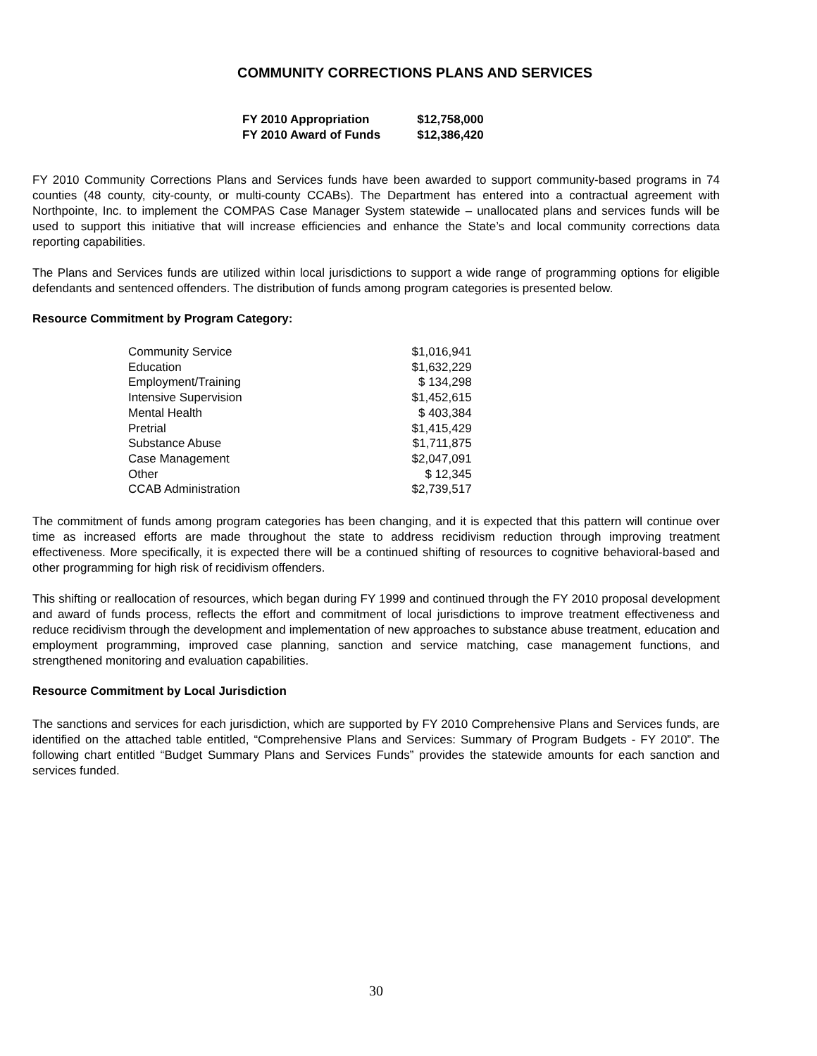COMMUNITY CORRECTIONS PLANS AND SERVICES
| FY 2010 Appropriation | $12,758,000 |
| FY 2010 Award of Funds | $12,386,420 |
FY 2010 Community Corrections Plans and Services funds have been awarded to support community-based programs in 74 counties (48 county, city-county, or multi-county CCABs). The Department has entered into a contractual agreement with Northpointe, Inc. to implement the COMPAS Case Manager System statewide – unallocated plans and services funds will be used to support this initiative that will increase efficiencies and enhance the State’s and local community corrections data reporting capabilities.
The Plans and Services funds are utilized within local jurisdictions to support a wide range of programming options for eligible defendants and sentenced offenders. The distribution of funds among program categories is presented below.
Resource Commitment by Program Category:
| Community Service | $1,016,941 |
| Education | $1,632,229 |
| Employment/Training | $ 134,298 |
| Intensive Supervision | $1,452,615 |
| Mental Health | $ 403,384 |
| Pretrial | $1,415,429 |
| Substance Abuse | $1,711,875 |
| Case Management | $2,047,091 |
| Other | $ 12,345 |
| CCAB Administration | $2,739,517 |
The commitment of funds among program categories has been changing, and it is expected that this pattern will continue over time as increased efforts are made throughout the state to address recidivism reduction through improving treatment effectiveness. More specifically, it is expected there will be a continued shifting of resources to cognitive behavioral-based and other programming for high risk of recidivism offenders.
This shifting or reallocation of resources, which began during FY 1999 and continued through the FY 2010 proposal development and award of funds process, reflects the effort and commitment of local jurisdictions to improve treatment effectiveness and reduce recidivism through the development and implementation of new approaches to substance abuse treatment, education and employment programming, improved case planning, sanction and service matching, case management functions, and strengthened monitoring and evaluation capabilities.
Resource Commitment by Local Jurisdiction
The sanctions and services for each jurisdiction, which are supported by FY 2010 Comprehensive Plans and Services funds, are identified on the attached table entitled, “Comprehensive Plans and Services: Summary of Program Budgets - FY 2010”. The following chart entitled “Budget Summary Plans and Services Funds” provides the statewide amounts for each sanction and services funded.
30